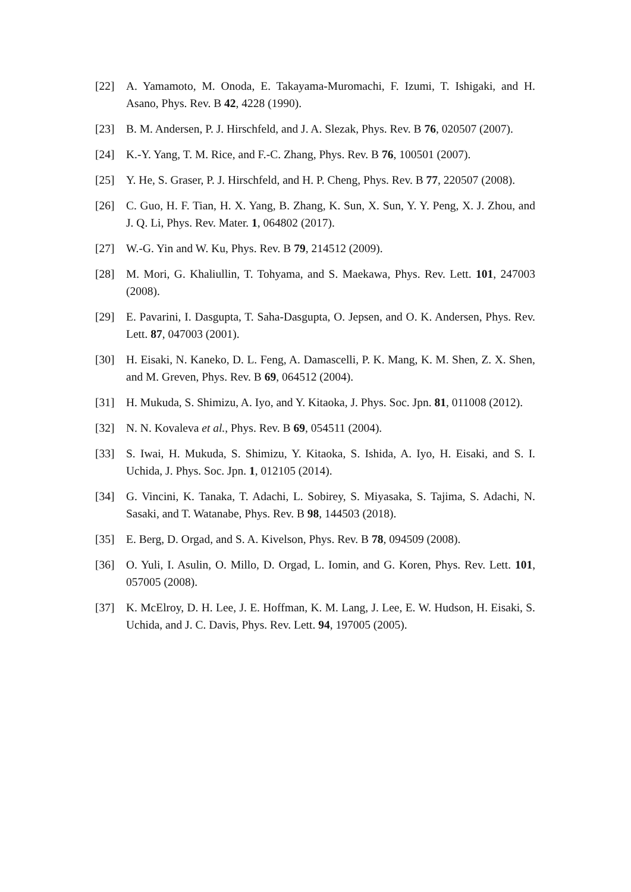[22] A. Yamamoto, M. Onoda, E. Takayama-Muromachi, F. Izumi, T. Ishigaki, and H. Asano, Phys. Rev. B 42, 4228 (1990).
[23] B. M. Andersen, P. J. Hirschfeld, and J. A. Slezak, Phys. Rev. B 76, 020507 (2007).
[24] K.-Y. Yang, T. M. Rice, and F.-C. Zhang, Phys. Rev. B 76, 100501 (2007).
[25] Y. He, S. Graser, P. J. Hirschfeld, and H. P. Cheng, Phys. Rev. B 77, 220507 (2008).
[26] C. Guo, H. F. Tian, H. X. Yang, B. Zhang, K. Sun, X. Sun, Y. Y. Peng, X. J. Zhou, and J. Q. Li, Phys. Rev. Mater. 1, 064802 (2017).
[27] W.-G. Yin and W. Ku, Phys. Rev. B 79, 214512 (2009).
[28] M. Mori, G. Khaliullin, T. Tohyama, and S. Maekawa, Phys. Rev. Lett. 101, 247003 (2008).
[29] E. Pavarini, I. Dasgupta, T. Saha-Dasgupta, O. Jepsen, and O. K. Andersen, Phys. Rev. Lett. 87, 047003 (2001).
[30] H. Eisaki, N. Kaneko, D. L. Feng, A. Damascelli, P. K. Mang, K. M. Shen, Z. X. Shen, and M. Greven, Phys. Rev. B 69, 064512 (2004).
[31] H. Mukuda, S. Shimizu, A. Iyo, and Y. Kitaoka, J. Phys. Soc. Jpn. 81, 011008 (2012).
[32] N. N. Kovaleva et al., Phys. Rev. B 69, 054511 (2004).
[33] S. Iwai, H. Mukuda, S. Shimizu, Y. Kitaoka, S. Ishida, A. Iyo, H. Eisaki, and S. I. Uchida, J. Phys. Soc. Jpn. 1, 012105 (2014).
[34] G. Vincini, K. Tanaka, T. Adachi, L. Sobirey, S. Miyasaka, S. Tajima, S. Adachi, N. Sasaki, and T. Watanabe, Phys. Rev. B 98, 144503 (2018).
[35] E. Berg, D. Orgad, and S. A. Kivelson, Phys. Rev. B 78, 094509 (2008).
[36] O. Yuli, I. Asulin, O. Millo, D. Orgad, L. Iomin, and G. Koren, Phys. Rev. Lett. 101, 057005 (2008).
[37] K. McElroy, D. H. Lee, J. E. Hoffman, K. M. Lang, J. Lee, E. W. Hudson, H. Eisaki, S. Uchida, and J. C. Davis, Phys. Rev. Lett. 94, 197005 (2005).